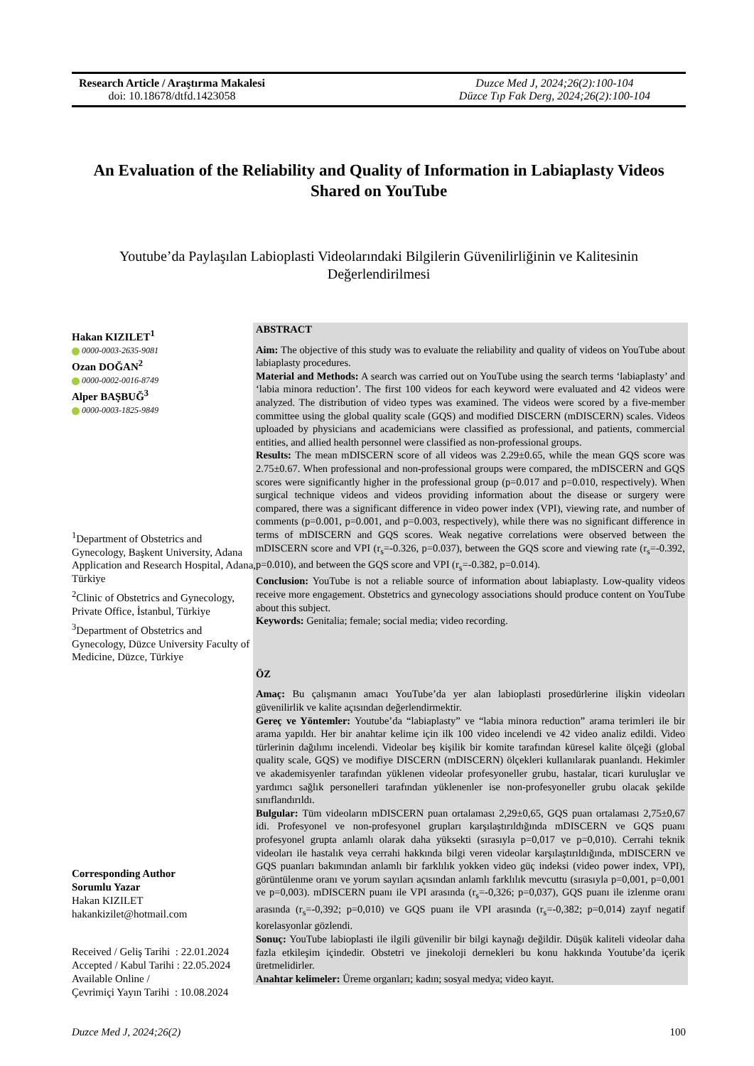Research Article / Araştırma Makalesi
doi: 10.18678/dtfd.1423058
Duzce Med J, 2024;26(2):100-104
Düzce Tıp Fak Derg, 2024;26(2):100-104
An Evaluation of the Reliability and Quality of Information in Labiaplasty Videos Shared on YouTube
Youtube’da Paylaşılan Labioplasti Videolarındaki Bilgilerin Güvenilirliğinin ve Kalitesinin Değerlendirilmesi
Hakan KIZILET<sup>1</sup>
0000-0003-2635-9081
Ozan DOĞAN<sup>2</sup>
0000-0002-0016-8749
Alper BAŞBUĞ<sup>3</sup>
0000-0003-1825-9849
ABSTRACT
Aim: The objective of this study was to evaluate the reliability and quality of videos on YouTube about labiaplasty procedures.
Material and Methods: A search was carried out on YouTube using the search terms ‘labiaplasty’ and ‘labia minora reduction’. The first 100 videos for each keyword were evaluated and 42 videos were analyzed. The distribution of video types was examined. The videos were scored by a five-member committee using the global quality scale (GQS) and modified DISCERN (mDISCERN) scales. Videos uploaded by physicians and academicians were classified as professional, and patients, commercial entities, and allied health personnel were classified as non-professional groups.
Results: The mean mDISCERN score of all videos was 2.29±0.65, while the mean GQS score was 2.75±0.67. When professional and non-professional groups were compared, the mDISCERN and GQS scores were significantly higher in the professional group (p=0.017 and p=0.010, respectively). When surgical technique videos and videos providing information about the disease or surgery were compared, there was a significant difference in video power index (VPI), viewing rate, and number of comments (p=0.001, p=0.001, and p=0.003, respectively), while there was no significant difference in terms of mDISCERN and GQS scores. Weak negative correlations were observed between the mDISCERN score and VPI (r<sub>s</sub>=-0.326, p=0.037), between the GQS score and viewing rate (r<sub>s</sub>=-0.392, p=0.010), and between the GQS score and VPI (r<sub>s</sub>=-0.382, p=0.014).
Conclusion: YouTube is not a reliable source of information about labiaplasty. Low-quality videos receive more engagement. Obstetrics and gynecology associations should produce content on YouTube about this subject.
Keywords: Genitalia; female; social media; video recording.
ÖZ
Amaç: Bu çalışmanın amacı YouTube’da yer alan labioplasti prosedürlerine ilişkin videoları güvenilirlik ve kalite açısından değerlendirmektir.
Gereç ve Yöntemler: Youtube’da “labiaplasty” ve “labia minora reduction” arama terimleri ile bir arama yapıldı. Her bir anahtar kelime için ilk 100 video incelendi ve 42 video analiz edildi. Video türlerinin dağılımı incelendi. Videolar beş kişilik bir komite tarafından küresel kalite ölçeği (global quality scale, GQS) ve modifiye DISCERN (mDISCERN) ölçekleri kullanılarak puanlandı. Hekimler ve akademisyenler tarafından yüklenen videolar profesyoneller grubu, hastalar, ticari kuruluşlar ve yardımcı sağlık personelleri tarafından yüklenenler ise non-profesyoneller grubu olacak şekilde sınıflandırıldı.
Bulgular: Tüm videoların mDISCERN puan ortalaması 2,29±0,65, GQS puan ortalaması 2,75±0,67 idi. Profesyonel ve non-profesyonel grupları karşılaştırıldığında mDISCERN ve GQS puanı profesyonel grupta anlamlı olarak daha yüksekti (sırasıyla p=0,017 ve p=0,010). Cerrahi teknik videoları ile hastalık veya cerrahi hakkında bilgi veren videolar karşılaştırıldığında, mDISCERN ve GQS puanları bakımından anlamlı bir farklılık yokken video güç indeksi (video power index, VPI), görüntülenme oranı ve yorum sayıları açısından anlamlı farklılık mevcuttu (sırasıyla p=0,001, p=0,001 ve p=0,003). mDISCERN puanı ile VPI arasında (r<sub>s</sub>=-0,326; p=0,037), GQS puanı ile izlenme oranı arasında (r<sub>s</sub>=-0,392; p=0,010) ve GQS puanı ile VPI arasında (r<sub>s</sub>=-0,382; p=0,014) zayıf negatif korelasyonlar gözlendi.
Sonuç: YouTube labioplasti ile ilgili güvenilir bir bilgi kaynağı değildir. Düşük kaliteli videolar daha fazla etkileşim içindedir. Obstetri ve jinekoloji dernekleri bu konu hakkında Youtube’da içerik üretmelidirler.
Anahtar kelimeler: Üreme organları; kadın; sosyal medya; video kayıt.
<sup>1</sup> Department of Obstetrics and Gynecology, Başkent University, Adana Application and Research Hospital, Adana, Türkiye
<sup>2</sup> Clinic of Obstetrics and Gynecology, Private Office, İstanbul, Türkiye
<sup>3</sup> Department of Obstetrics and Gynecology, Düzce University Faculty of Medicine, Düzce, Türkiye
Corresponding Author
Sorumlu Yazar
Hakan KIZILET
hakankizilet@hotmail.com
Received / Geliş Tarihi : 22.01.2024
Accepted / Kabul Tarihi : 22.05.2024
Available Online /
Çevrimiçi Yayın Tarihi : 10.08.2024
Duzce Med J, 2024;26(2) 100